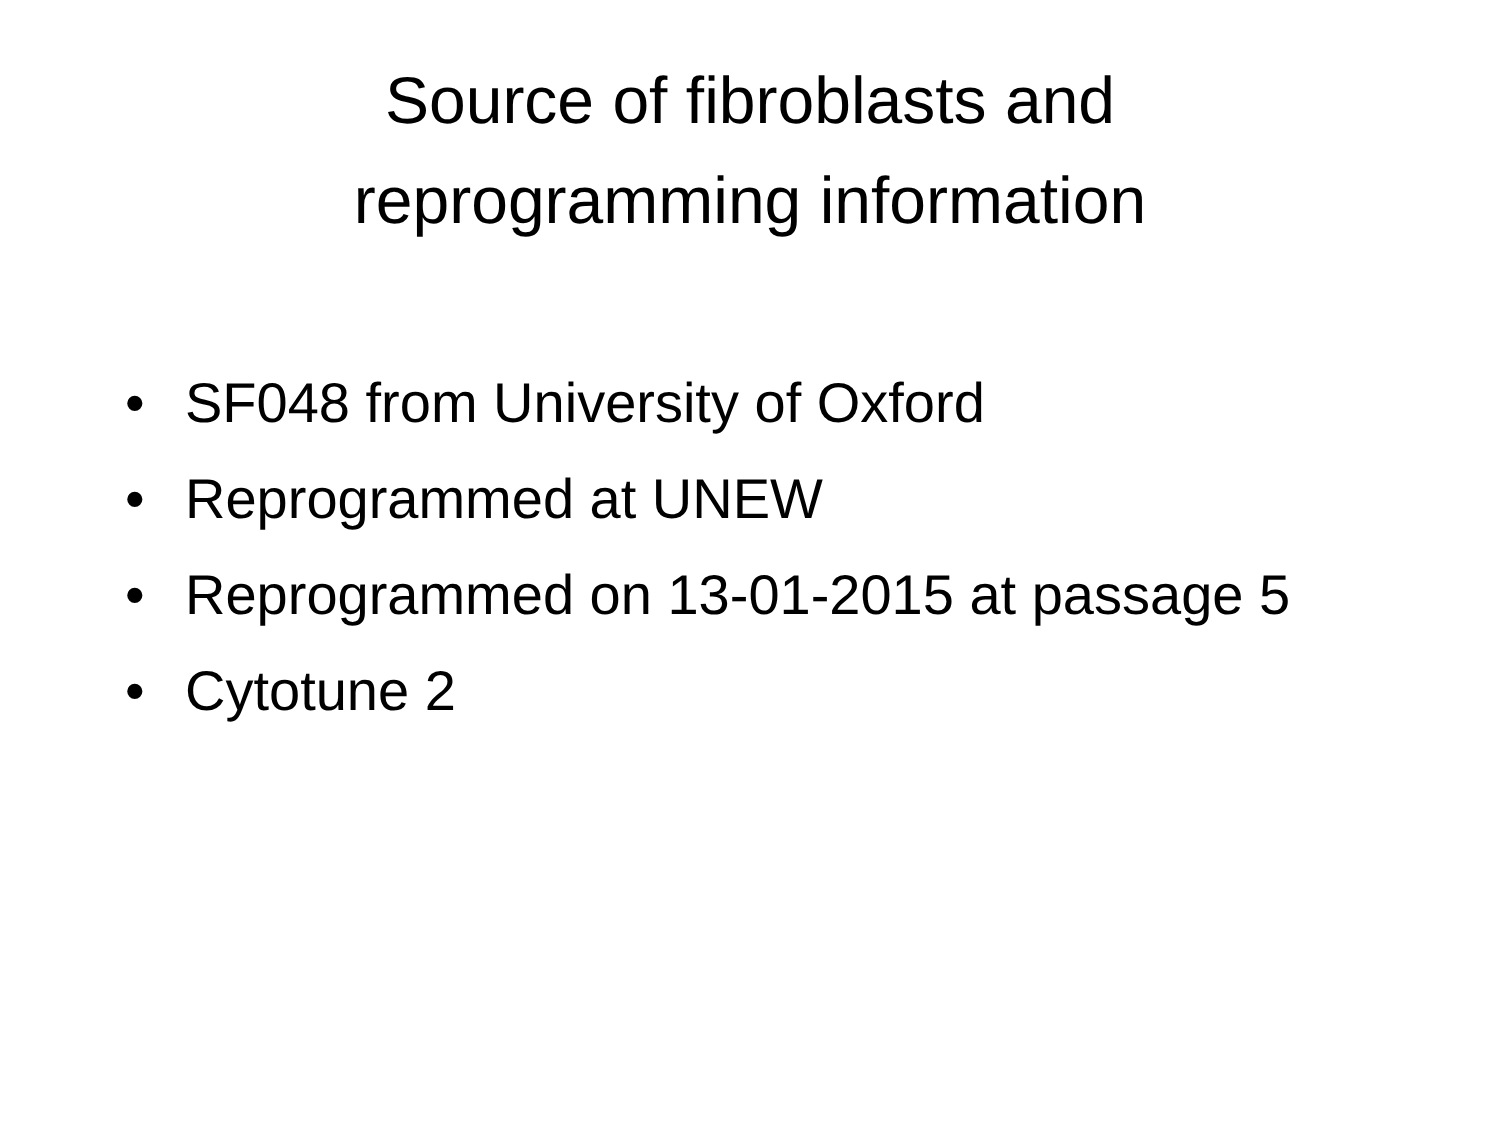Source of fibroblasts and
reprogramming information
• SF048 from University of Oxford
• Reprogrammed at UNEW
• Reprogrammed on 13-01-2015 at passage 5
• Cytotune 2